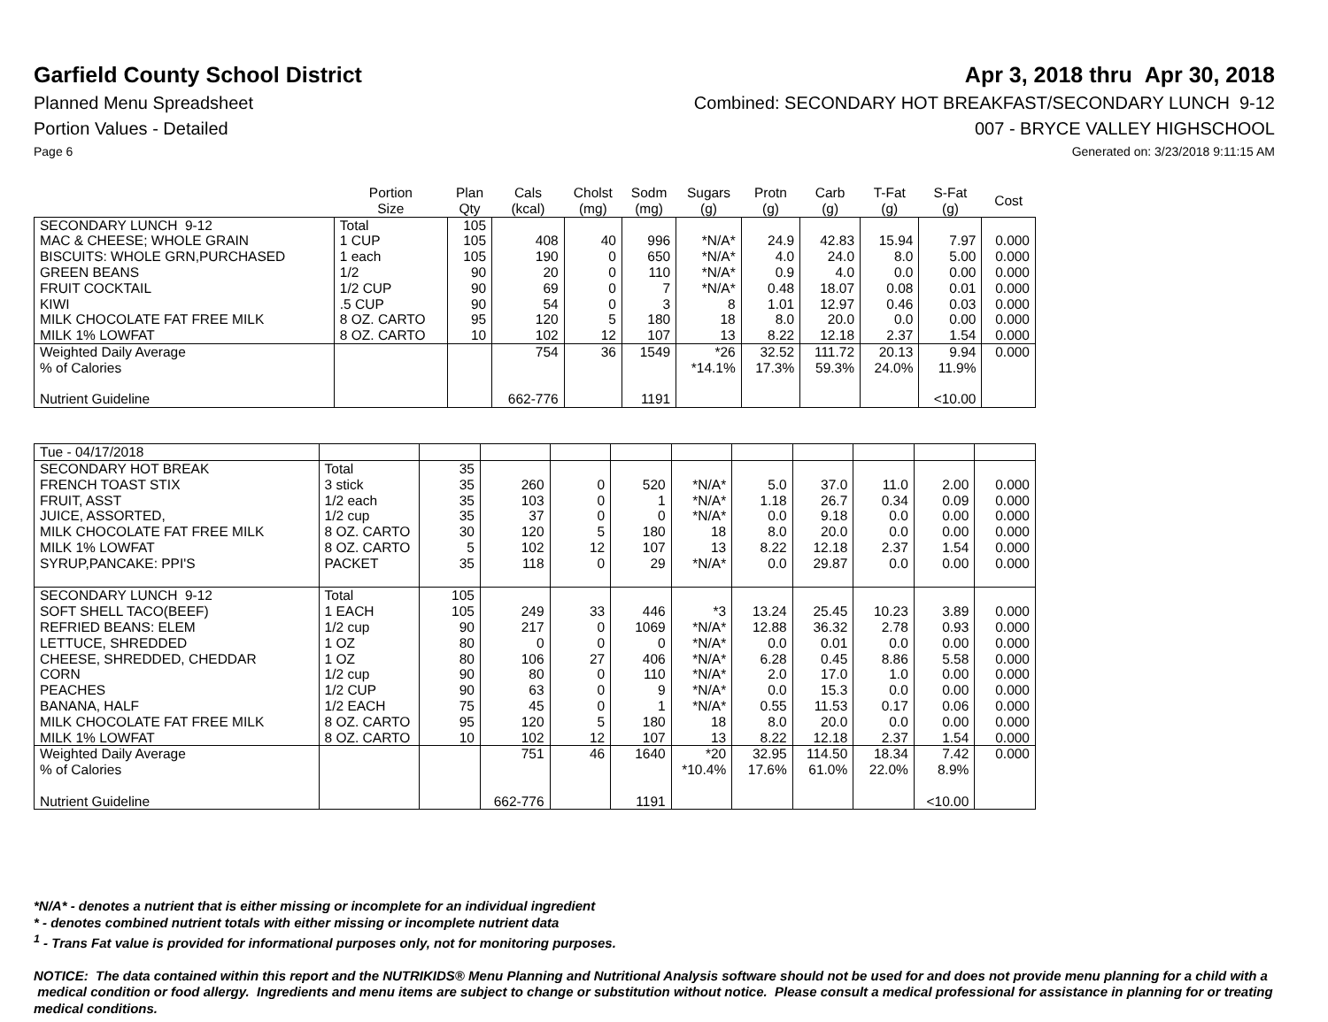Garfield County School District Apr 3, 2018 thru Apr 30, 2018
Planned Menu Spreadsheet Combined: SECONDARY HOT BREAKFAST/SECONDARY LUNCH 9-12
Portion Values - Detailed 007 - BRYCE VALLEY HIGHSCHOOL
Page 6 Generated on: 3/23/2018 9:11:15 AM
| | Portion Size | Plan Qty | Cals (kcal) | Cholst (mg) | Sodm (mg) | Sugars (g) | Protn (g) | Carb (g) | T-Fat (g) | S-Fat (g) | Cost |
| --- | --- | --- | --- | --- | --- | --- | --- | --- | --- | --- | --- |
| SECONDARY LUNCH 9-12 | Total | 105 | | | | | | | | | |
| MAC & CHEESE; WHOLE GRAIN | 1 CUP | 105 | 408 | 40 | 996 | *N/A* | 24.9 | 42.83 | 15.94 | 7.97 | 0.000 |
| BISCUITS: WHOLE GRN,PURCHASED | 1 each | 105 | 190 | 0 | 650 | *N/A* | 4.0 | 24.0 | 8.0 | 5.00 | 0.000 |
| GREEN BEANS | 1/2 | 90 | 20 | 0 | 110 | *N/A* | 0.9 | 4.0 | 0.0 | 0.00 | 0.000 |
| FRUIT COCKTAIL | 1/2 CUP | 90 | 69 | 0 | 7 | *N/A* | 0.48 | 18.07 | 0.08 | 0.01 | 0.000 |
| KIWI | .5 CUP | 90 | 54 | 0 | 3 | 8 | 1.01 | 12.97 | 0.46 | 0.03 | 0.000 |
| MILK CHOCOLATE FAT FREE MILK | 8 OZ. CARTO | 95 | 120 | 5 | 180 | 18 | 8.0 | 20.0 | 0.0 | 0.00 | 0.000 |
| MILK 1% LOWFAT | 8 OZ. CARTO | 10 | 102 | 12 | 107 | 13 | 8.22 | 12.18 | 2.37 | 1.54 | 0.000 |
| Weighted Daily Average | | | 754 | 36 | 1549 | *26 | 32.52 | 111.72 | 20.13 | 9.94 | 0.000 |
| % of Calories | | | | | | *14.1% | 17.3% | 59.3% | 24.0% | 11.9% | |
| Nutrient Guideline | | | 662-776 | | 1191 | | | | | <10.00 | |
| Tue - 04/17/2018 | | | | | | | | | | | |
| SECONDARY HOT BREAK | Total | 35 | | | | | | | | | |
| FRENCH TOAST STIX | 3 stick | 35 | 260 | 0 | 520 | *N/A* | 5.0 | 37.0 | 11.0 | 2.00 | 0.000 |
| FRUIT, ASST | 1/2 each | 35 | 103 | 0 | 1 | *N/A* | 1.18 | 26.7 | 0.34 | 0.09 | 0.000 |
| JUICE, ASSORTED, | 1/2 cup | 35 | 37 | 0 | 0 | *N/A* | 0.0 | 9.18 | 0.0 | 0.00 | 0.000 |
| MILK CHOCOLATE FAT FREE MILK | 8 OZ. CARTO | 30 | 120 | 5 | 180 | 18 | 8.0 | 20.0 | 0.0 | 0.00 | 0.000 |
| MILK 1% LOWFAT | 8 OZ. CARTO | 5 | 102 | 12 | 107 | 13 | 8.22 | 12.18 | 2.37 | 1.54 | 0.000 |
| SYRUP,PANCAKE: PPI'S | PACKET | 35 | 118 | 0 | 29 | *N/A* | 0.0 | 29.87 | 0.0 | 0.00 | 0.000 |
| SECONDARY LUNCH 9-12 | Total | 105 | | | | | | | | | |
| SOFT SHELL TACO(BEEF) | 1 EACH | 105 | 249 | 33 | 446 | *3 | 13.24 | 25.45 | 10.23 | 3.89 | 0.000 |
| REFRIED BEANS: ELEM | 1/2 cup | 90 | 217 | 0 | 1069 | *N/A* | 12.88 | 36.32 | 2.78 | 0.93 | 0.000 |
| LETTUCE, SHREDDED | 1 OZ | 80 | 0 | 0 | 0 | *N/A* | 0.0 | 0.01 | 0.0 | 0.00 | 0.000 |
| CHEESE, SHREDDED, CHEDDAR | 1 OZ | 80 | 106 | 27 | 406 | *N/A* | 6.28 | 0.45 | 8.86 | 5.58 | 0.000 |
| CORN | 1/2 cup | 90 | 80 | 0 | 110 | *N/A* | 2.0 | 17.0 | 1.0 | 0.00 | 0.000 |
| PEACHES | 1/2 CUP | 90 | 63 | 0 | 9 | *N/A* | 0.0 | 15.3 | 0.0 | 0.00 | 0.000 |
| BANANA, HALF | 1/2 EACH | 75 | 45 | 0 | 1 | *N/A* | 0.55 | 11.53 | 0.17 | 0.06 | 0.000 |
| MILK CHOCOLATE FAT FREE MILK | 8 OZ. CARTO | 95 | 120 | 5 | 180 | 18 | 8.0 | 20.0 | 0.0 | 0.00 | 0.000 |
| MILK 1% LOWFAT | 8 OZ. CARTO | 10 | 102 | 12 | 107 | 13 | 8.22 | 12.18 | 2.37 | 1.54 | 0.000 |
| Weighted Daily Average | | | 751 | 46 | 1640 | *20 | 32.95 | 114.50 | 18.34 | 7.42 | 0.000 |
| % of Calories | | | | | | *10.4% | 17.6% | 61.0% | 22.0% | 8.9% | |
| Nutrient Guideline | | | 662-776 | | 1191 | | | | | <10.00 | |
*N/A* - denotes a nutrient that is either missing or incomplete for an individual ingredient
* - denotes combined nutrient totals with either missing or incomplete nutrient data
<sup>1</sup> - Trans Fat value is provided for informational purposes only, not for monitoring purposes.
NOTICE: The data contained within this report and the NUTRIKIDS® Menu Planning and Nutritional Analysis software should not be used for and does not provide menu planning for a child with a medical condition or food allergy. Ingredients and menu items are subject to change or substitution without notice. Please consult a medical professional for assistance in planning for or treating medical conditions.